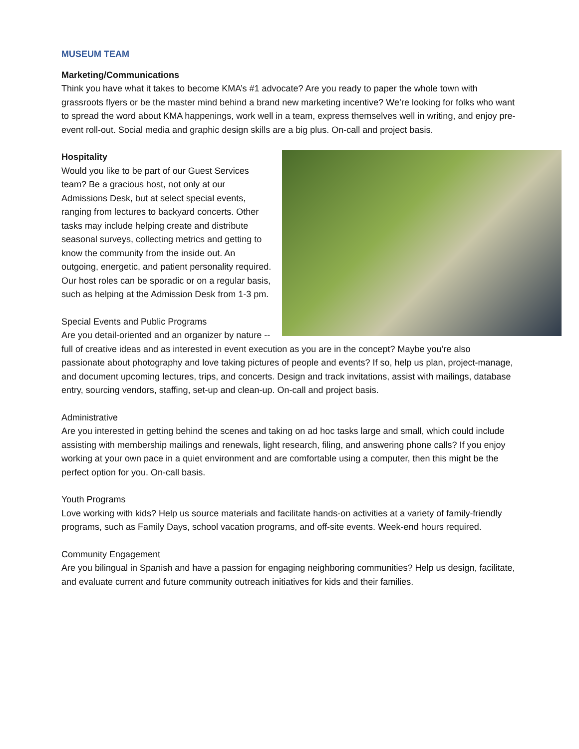MUSEUM TEAM
Marketing/Communications
Think you have what it takes to become KMA’s #1 advocate? Are you ready to paper the whole town with grassroots flyers or be the master mind behind a brand new marketing incentive? We’re looking for folks who want to spread the word about KMA happenings, work well in a team, express themselves well in writing, and enjoy pre-event roll-out. Social media and graphic design skills are a big plus. On-call and project basis.
Hospitality
Would you like to be part of our Guest Services team? Be a gracious host, not only at our Admissions Desk, but at select special events, ranging from lectures to backyard concerts. Other tasks may include helping create and distribute seasonal surveys, collecting metrics and getting to know the community from the inside out. An outgoing, energetic, and patient personality required. Our host roles can be sporadic or on a regular basis, such as helping at the Admission Desk from 1-3 pm.
Special Events and Public Programs
Are you detail-oriented and an organizer by nature -- full of creative ideas and as interested in event execution as you are in the concept? Maybe you’re also passionate about photography and love taking pictures of people and events? If so, help us plan, project-manage, and document upcoming lectures, trips, and concerts. Design and track invitations, assist with mailings, database entry, sourcing vendors, staffing, set-up and clean-up. On-call and project basis.
Administrative
Are you interested in getting behind the scenes and taking on ad hoc tasks large and small, which could include assisting with membership mailings and renewals, light research, filing, and answering phone calls? If you enjoy working at your own pace in a quiet environment and are comfortable using a computer, then this might be the perfect option for you. On-call basis.
Youth Programs
Love working with kids? Help us source materials and facilitate hands-on activities at a variety of family-friendly programs, such as Family Days, school vacation programs, and off-site events. Week-end hours required.
Community Engagement
Are you bilingual in Spanish and have a passion for engaging neighboring communities? Help us design, facilitate, and evaluate current and future community outreach initiatives for kids and their families.